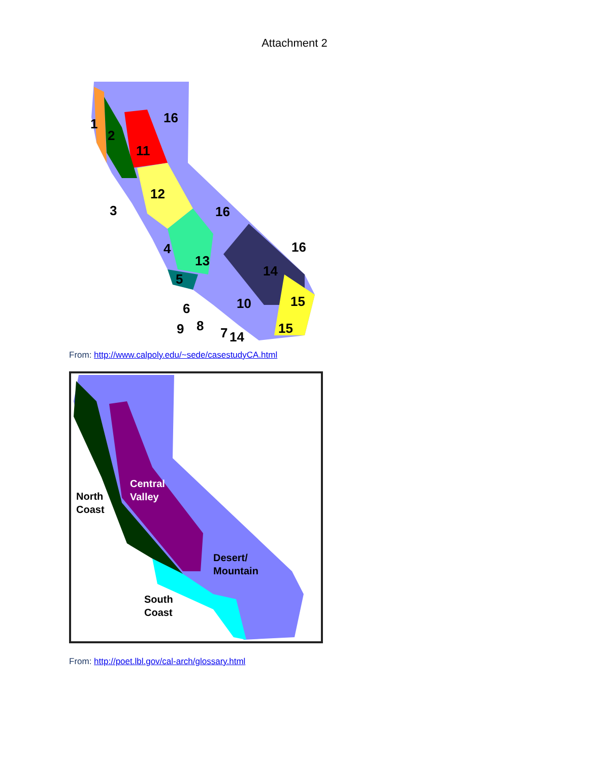Attachment 2
16
11
12
16
13
14
16
15
15
1
2
3
4
5
6
9
8
7
14
10
From: http://www.calpoly.edu/~sede/casestudyCA.html
Central
Valley
North
Coast
Desert/
Mountain
South
Coast
From: http://poet.lbl.gov/cal-arch/glossary.html